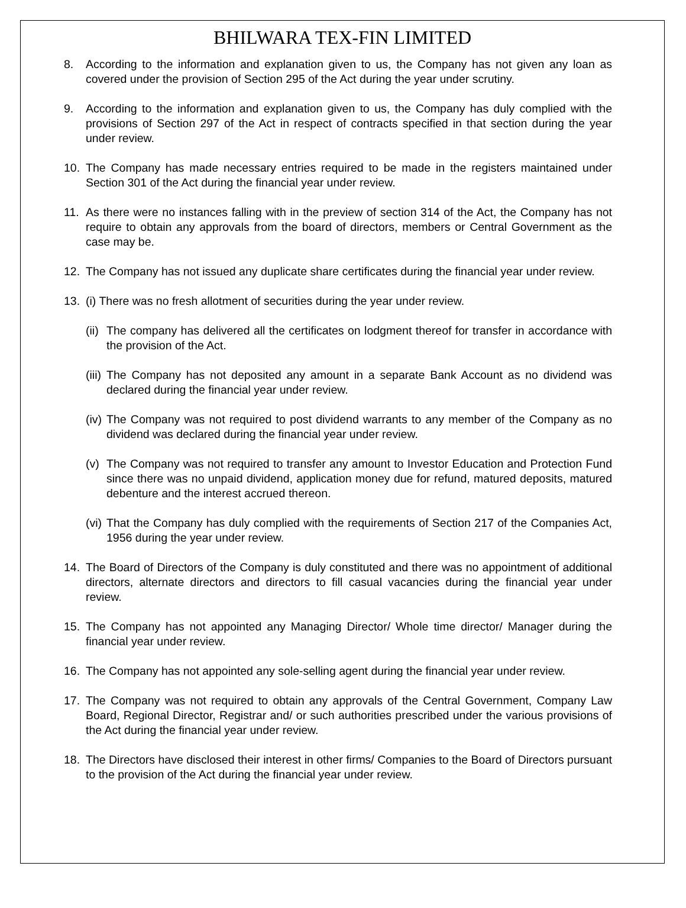BHILWARA TEX-FIN LIMITED
8. According to the information and explanation given to us, the Company has not given any loan as covered under the provision of Section 295 of the Act during the year under scrutiny.
9. According to the information and explanation given to us, the Company has duly complied with the provisions of Section 297 of the Act in respect of contracts specified in that section during the year under review.
10. The Company has made necessary entries required to be made in the registers maintained under Section 301 of the Act during the financial year under review.
11. As there were no instances falling with in the preview of section 314 of the Act, the Company has not require to obtain any approvals from the board of directors, members or Central Government as the case may be.
12. The Company has not issued any duplicate share certificates during the financial year under review.
13. (i) There was no fresh allotment of securities during the year under review.
(ii) The company has delivered all the certificates on lodgment thereof for transfer in accordance with the provision of the Act.
(iii) The Company has not deposited any amount in a separate Bank Account as no dividend was declared during the financial year under review.
(iv) The Company was not required to post dividend warrants to any member of the Company as no dividend was declared during the financial year under review.
(v) The Company was not required to transfer any amount to Investor Education and Protection Fund since there was no unpaid dividend, application money due for refund, matured deposits, matured debenture and the interest accrued thereon.
(vi) That the Company has duly complied with the requirements of Section 217 of the Companies Act, 1956 during the year under review.
14. The Board of Directors of the Company is duly constituted and there was no appointment of additional directors, alternate directors and directors to fill casual vacancies during the financial year under review.
15. The Company has not appointed any Managing Director/ Whole time director/ Manager during the financial year under review.
16. The Company has not appointed any sole-selling agent during the financial year under review.
17. The Company was not required to obtain any approvals of the Central Government, Company Law Board, Regional Director, Registrar and/ or such authorities prescribed under the various provisions of the Act during the financial year under review.
18. The Directors have disclosed their interest in other firms/ Companies to the Board of Directors pursuant to the provision of the Act during the financial year under review.